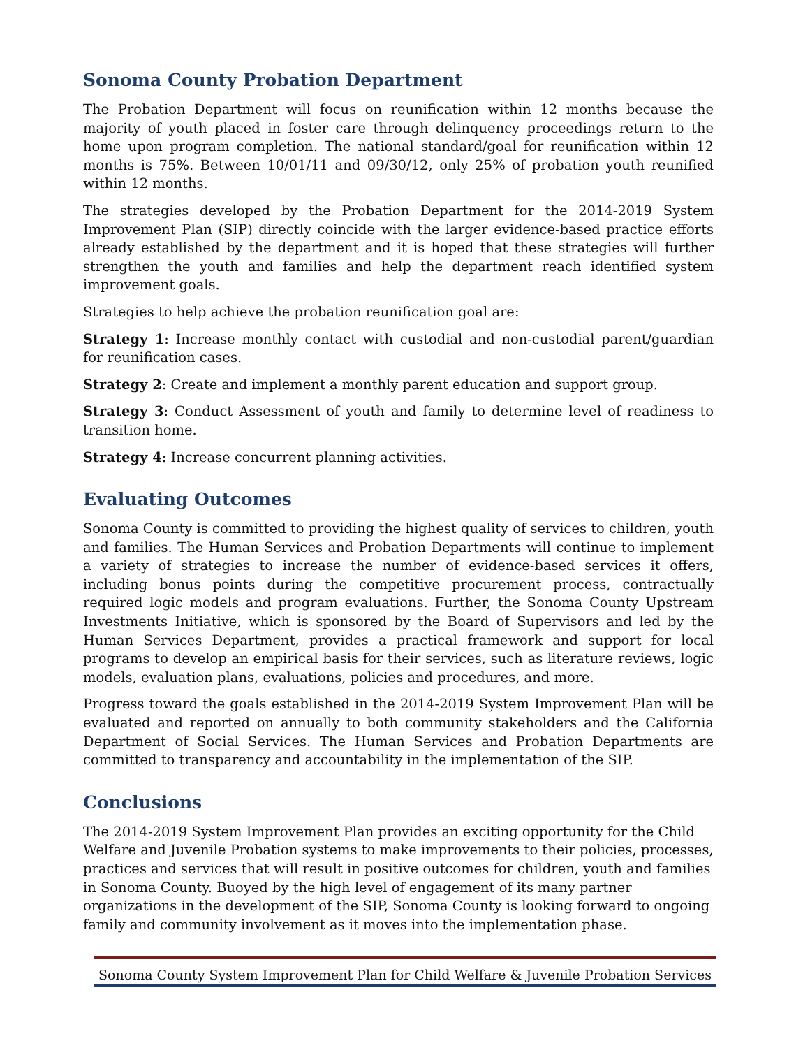Sonoma County Probation Department
The Probation Department will focus on reunification within 12 months because the majority of youth placed in foster care through delinquency proceedings return to the home upon program completion. The national standard/goal for reunification within 12 months is 75%. Between 10/01/11 and 09/30/12, only 25% of probation youth reunified within 12 months.
The strategies developed by the Probation Department for the 2014-2019 System Improvement Plan (SIP) directly coincide with the larger evidence-based practice efforts already established by the department and it is hoped that these strategies will further strengthen the youth and families and help the department reach identified system improvement goals.
Strategies to help achieve the probation reunification goal are:
Strategy 1: Increase monthly contact with custodial and non-custodial parent/guardian for reunification cases.
Strategy 2: Create and implement a monthly parent education and support group.
Strategy 3: Conduct Assessment of youth and family to determine level of readiness to transition home.
Strategy 4: Increase concurrent planning activities.
Evaluating Outcomes
Sonoma County is committed to providing the highest quality of services to children, youth and families. The Human Services and Probation Departments will continue to implement a variety of strategies to increase the number of evidence-based services it offers, including bonus points during the competitive procurement process, contractually required logic models and program evaluations. Further, the Sonoma County Upstream Investments Initiative, which is sponsored by the Board of Supervisors and led by the Human Services Department, provides a practical framework and support for local programs to develop an empirical basis for their services, such as literature reviews, logic models, evaluation plans, evaluations, policies and procedures, and more.
Progress toward the goals established in the 2014-2019 System Improvement Plan will be evaluated and reported on annually to both community stakeholders and the California Department of Social Services. The Human Services and Probation Departments are committed to transparency and accountability in the implementation of the SIP.
Conclusions
The 2014-2019 System Improvement Plan provides an exciting opportunity for the Child Welfare and Juvenile Probation systems to make improvements to their policies, processes, practices and services that will result in positive outcomes for children, youth and families in Sonoma County. Buoyed by the high level of engagement of its many partner organizations in the development of the SIP, Sonoma County is looking forward to ongoing family and community involvement as it moves into the implementation phase.
Sonoma County System Improvement Plan for Child Welfare & Juvenile Probation Services